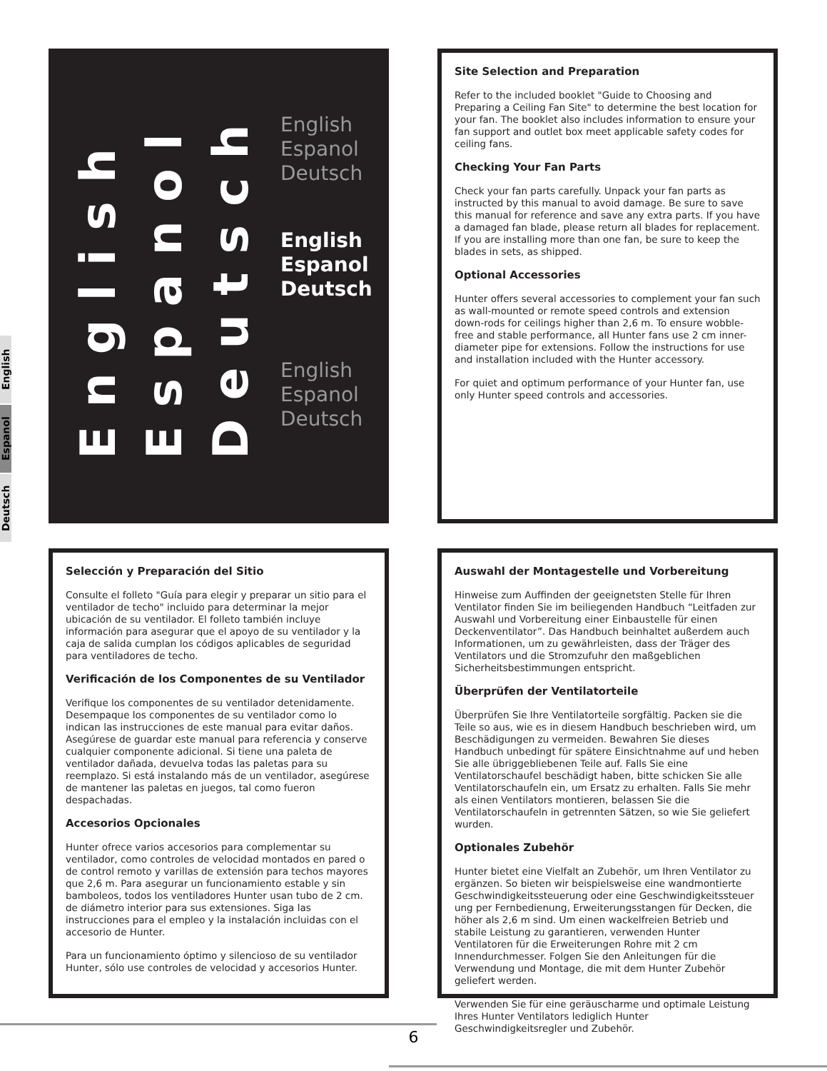English
Espanol
Deutsch
English
Espanol
Deutsch
English
Espanol
Deutsch
English
Espanol
Deutsch
English
Espanol
Deutsch
Site Selection and Preparation
Refer to the included booklet "Guide to Choosing and Preparing a Ceiling Fan Site" to determine the best location for your fan. The booklet also includes information to ensure your fan support and outlet box meet applicable safety codes for ceiling fans.
Checking Your Fan Parts
Check your fan parts carefully. Unpack your fan parts as instructed by this manual to avoid damage. Be sure to save this manual for reference and save any extra parts. If you have a damaged fan blade, please return all blades for replacement. If you are installing more than one fan, be sure to keep the blades in sets, as shipped.
Optional Accessories
Hunter offers several accessories to complement your fan such as wall-mounted or remote speed controls and extension down-rods for ceilings higher than 2,6 m. To ensure wobble-free and stable performance, all Hunter fans use 2 cm inner-diameter pipe for extensions. Follow the instructions for use and installation included with the Hunter accessory.
For quiet and optimum performance of your Hunter fan, use only Hunter speed controls and accessories.
Selección y Preparación del Sitio
Consulte el folleto "Guía para elegir y preparar un sitio para el ventilador de techo" incluido para determinar la mejor ubicación de su ventilador. El folleto también incluye información para asegurar que el apoyo de su ventilador y la caja de salida cumplan los códigos aplicables de seguridad para ventiladores de techo.
Verificación de los Componentes de su Ventilador
Verifique los componentes de su ventilador detenidamente. Desempaque los componentes de su ventilador como lo indican las instrucciones de este manual para evitar daños. Asegúrese de guardar este manual para referencia y conserve cualquier componente adicional. Si tiene una paleta de ventilador dañada, devuelva todas las paletas para su reemplazo. Si está instalando más de un ventilador, asegúrese de mantener las paletas en juegos, tal como fueron despachadas.
Accesorios Opcionales
Hunter ofrece varios accesorios para complementar su ventilador, como controles de velocidad montados en pared o de control remoto y varillas de extensión para techos mayores que 2,6 m. Para asegurar un funcionamiento estable y sin bamboleos, todos los ventiladores Hunter usan tubo de 2 cm. de diámetro interior para sus extensiones. Siga las instrucciones para el empleo y la instalación incluidas con el accesorio de Hunter.
Para un funcionamiento óptimo y silencioso de su ventilador Hunter, sólo use controles de velocidad y accesorios Hunter.
Auswahl der Montagestelle und Vorbereitung
Hinweise zum Auffinden der geeignetsten Stelle für Ihren Ventilator finden Sie im beiliegenden Handbuch “Leitfaden zur Auswahl und Vorbereitung einer Einbaustelle für einen Deckenventilator”. Das Handbuch beinhaltet außerdem auch Informationen, um zu gewährleisten, dass der Träger des Ventilators und die Stromzufuhr den maßgeblichen Sicherheitsbestimmungen entspricht.
Überprüfen der Ventilatorteile
Überprüfen Sie Ihre Ventilatorteile sorgfältig. Packen sie die Teile so aus, wie es in diesem Handbuch beschrieben wird, um Beschädigungen zu vermeiden. Bewahren Sie dieses Handbuch unbedingt für spätere Einsichtnahme auf und heben Sie alle übriggebliebenen Teile auf. Falls Sie eine Ventilatorschaufel beschädigt haben, bitte schicken Sie alle Ventilatorschaufeln ein, um Ersatz zu erhalten. Falls Sie mehr als einen Ventilators montieren, belassen Sie die Ventilatorschaufeln in getrennten Sätzen, so wie Sie geliefert wurden.
Optionales Zubehör
Hunter bietet eine Vielfalt an Zubehör, um Ihren Ventilator zu ergänzen. So bieten wir beispielsweise eine wandmontierte Geschwindigkeitssteuerung oder eine Geschwindigkeitssteuer ung per Fernbedienung, Erweiterungsstangen für Decken, die höher als 2,6 m sind. Um einen wackelfreien Betrieb und stabile Leistung zu garantieren, verwenden Hunter Ventilatoren für die Erweiterungen Rohre mit 2 cm Innendurchmesser. Folgen Sie den Anleitungen für die Verwendung und Montage, die mit dem Hunter Zubehör geliefert werden.
Verwenden Sie für eine geräuscharme und optimale Leistung Ihres Hunter Ventilators lediglich Hunter Geschwindigkeitsregler und Zubehör.
6